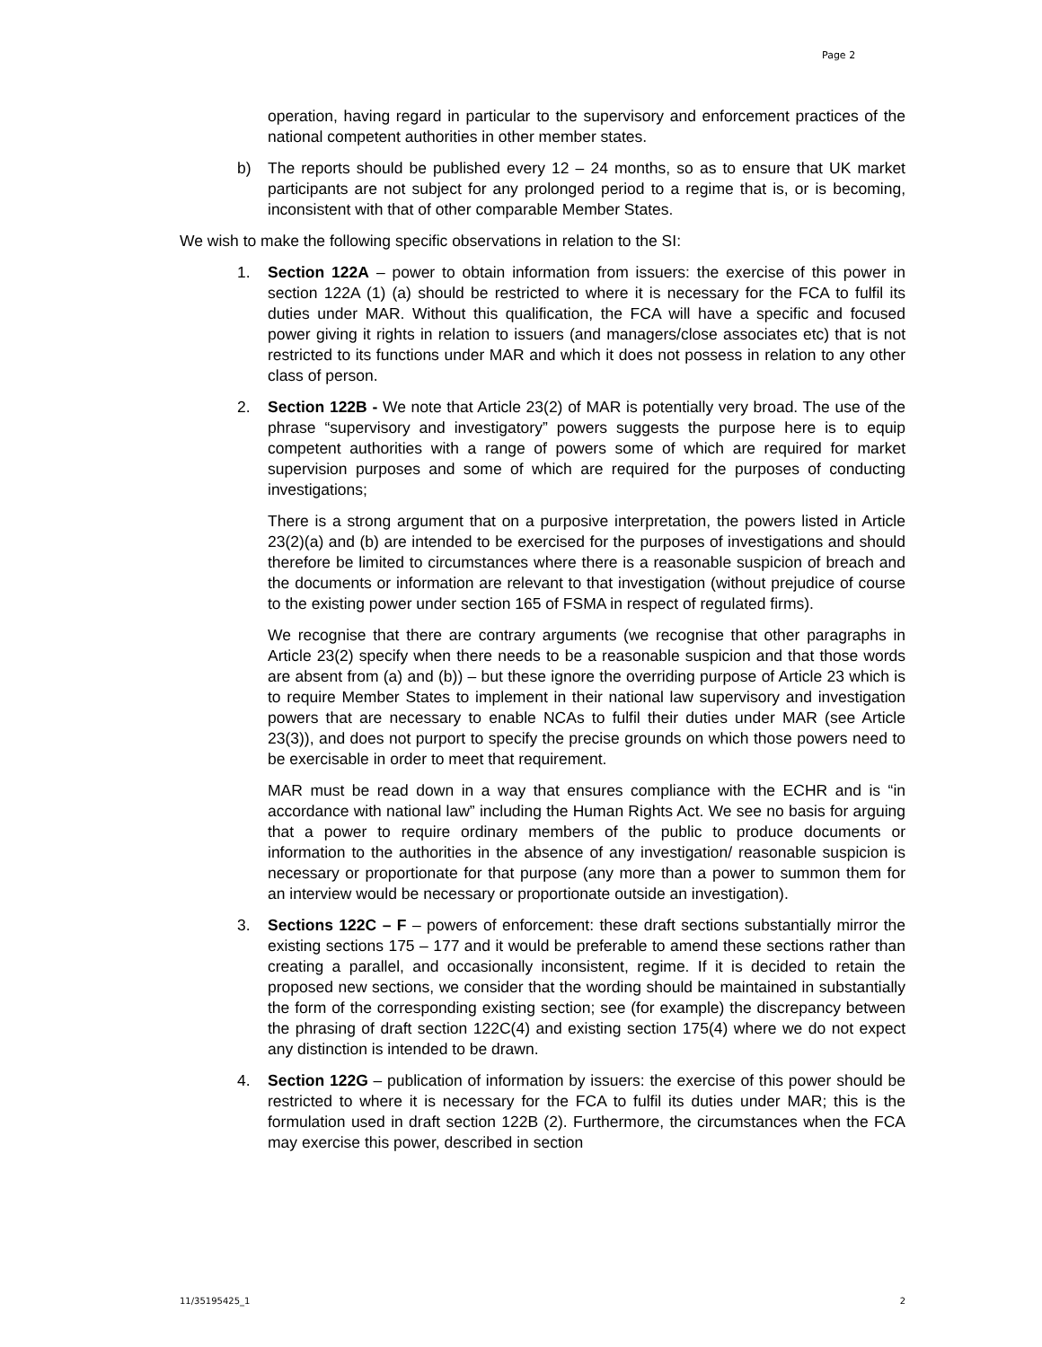Page 2
operation, having regard in particular to the supervisory and enforcement practices of the national competent authorities in other member states.
b) The reports should be published every 12 – 24 months, so as to ensure that UK market participants are not subject for any prolonged period to a regime that is, or is becoming, inconsistent with that of other comparable Member States.
We wish to make the following specific observations in relation to the SI:
1. Section 122A – power to obtain information from issuers: the exercise of this power in section 122A (1) (a) should be restricted to where it is necessary for the FCA to fulfil its duties under MAR. Without this qualification, the FCA will have a specific and focused power giving it rights in relation to issuers (and managers/close associates etc) that is not restricted to its functions under MAR and which it does not possess in relation to any other class of person.
2. Section 122B - We note that Article 23(2) of MAR is potentially very broad. The use of the phrase “supervisory and investigatory” powers suggests the purpose here is to equip competent authorities with a range of powers some of which are required for market supervision purposes and some of which are required for the purposes of conducting investigations;
There is a strong argument that on a purposive interpretation, the powers listed in Article 23(2)(a) and (b) are intended to be exercised for the purposes of investigations and should therefore be limited to circumstances where there is a reasonable suspicion of breach and the documents or information are relevant to that investigation (without prejudice of course to the existing power under section 165 of FSMA in respect of regulated firms).
We recognise that there are contrary arguments (we recognise that other paragraphs in Article 23(2) specify when there needs to be a reasonable suspicion and that those words are absent from (a) and (b)) – but these ignore the overriding purpose of Article 23 which is to require Member States to implement in their national law supervisory and investigation powers that are necessary to enable NCAs to fulfil their duties under MAR (see Article 23(3)), and does not purport to specify the precise grounds on which those powers need to be exercisable in order to meet that requirement.
MAR must be read down in a way that ensures compliance with the ECHR and is “in accordance with national law” including the Human Rights Act. We see no basis for arguing that a power to require ordinary members of the public to produce documents or information to the authorities in the absence of any investigation/ reasonable suspicion is necessary or proportionate for that purpose (any more than a power to summon them for an interview would be necessary or proportionate outside an investigation).
3. Sections 122C – F – powers of enforcement: these draft sections substantially mirror the existing sections 175 – 177 and it would be preferable to amend these sections rather than creating a parallel, and occasionally inconsistent, regime. If it is decided to retain the proposed new sections, we consider that the wording should be maintained in substantially the form of the corresponding existing section; see (for example) the discrepancy between the phrasing of draft section 122C(4) and existing section 175(4) where we do not expect any distinction is intended to be drawn.
4. Section 122G – publication of information by issuers: the exercise of this power should be restricted to where it is necessary for the FCA to fulfil its duties under MAR; this is the formulation used in draft section 122B (2). Furthermore, the circumstances when the FCA may exercise this power, described in section
11/35195425_1 2